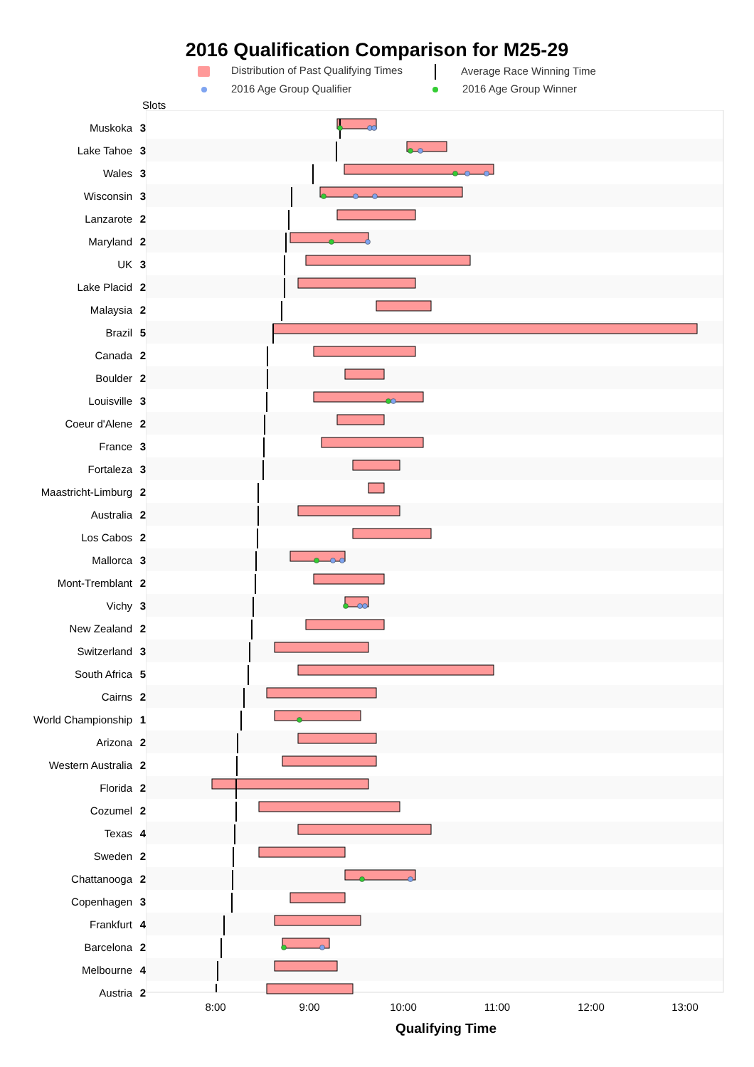2016 Qualification Comparison for M25-29
Distribution of Past Qualifying Times
Average Race Winning Time
2016 Age Group Qualifier
2016 Age Group Winner
Slots
Muskoka 3
Lake Tahoe 3
Wales 3
Wisconsin 3
Lanzarote 2
Maryland 2
UK 3
Lake Placid 2
Malaysia 2
Brazil 5
Canada 2
Boulder 2
Louisville 3
Coeur d'Alene 2
France 3
Fortaleza 3
Maastricht-Limburg 2
Australia 2
Los Cabos 2
Mallorca 3
Mont-Tremblant 2
Vichy 3
New Zealand 2
Switzerland 3
South Africa 5
Cairns 2
World Championship 1
Arizona 2
Western Australia 2
Florida 2
Cozumel 2
Texas 4
Sweden 2
Chattanooga 2
Copenhagen 3
Frankfurt 4
Barcelona 2
Melbourne 4
Austria 2
8:00
9:00
10:00
11:00
12:00
13:00
Qualifying Time